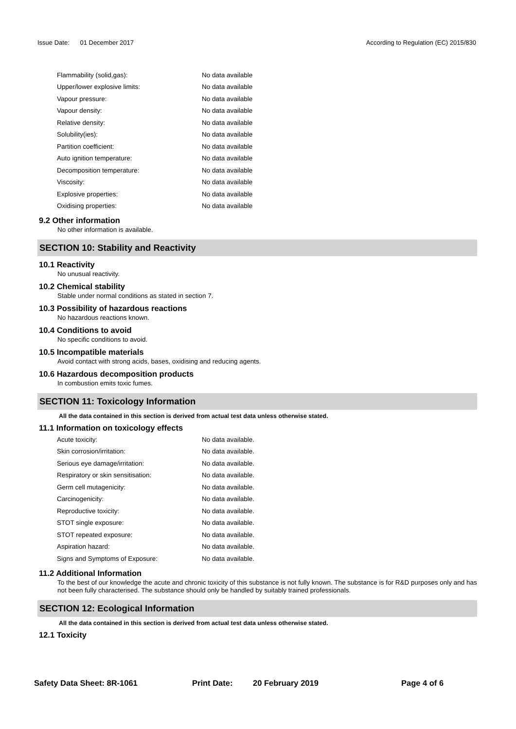Issue Date: 01 December 2017 According to Regulation (EC) 2015/830
| Flammability (solid,gas): | No data available |
| Upper/lower explosive limits: | No data available |
| Vapour pressure: | No data available |
| Vapour density: | No data available |
| Relative density: | No data available |
| Solubility(ies): | No data available |
| Partition coefficient: | No data available |
| Auto ignition temperature: | No data available |
| Decomposition temperature: | No data available |
| Viscosity: | No data available |
| Explosive properties: | No data available |
| Oxidising properties: | No data available |
9.2 Other information
No other information is available.
SECTION 10: Stability and Reactivity
10.1 Reactivity
No unusual reactivity.
10.2 Chemical stability
Stable under normal conditions as stated in section 7.
10.3 Possibility of hazardous reactions
No hazardous reactions known.
10.4 Conditions to avoid
No specific conditions to avoid.
10.5 Incompatible materials
Avoid contact with strong acids, bases, oxidising and reducing agents.
10.6 Hazardous decomposition products
In combustion emits toxic fumes.
SECTION 11: Toxicology Information
All the data contained in this section is derived from actual test data unless otherwise stated.
11.1 Information on toxicology effects
| Acute toxicity: | No data available. |
| Skin corrosion/irritation: | No data available. |
| Serious eye damage/irritation: | No data available. |
| Respiratory or skin sensitisation: | No data available. |
| Germ cell mutagenicity: | No data available. |
| Carcinogenicity: | No data available. |
| Reproductive toxicity: | No data available. |
| STOT single exposure: | No data available. |
| STOT repeated exposure: | No data available. |
| Aspiration hazard: | No data available. |
| Signs and Symptoms of Exposure: | No data available. |
11.2 Additional Information
To the best of our knowledge the acute and chronic toxicity of this substance is not fully known. The substance is for R&D purposes only and has not been fully characterised. The substance should only be handled by suitably trained professionals.
SECTION 12: Ecological Information
All the data contained in this section is derived from actual test data unless otherwise stated.
12.1 Toxicity
Safety Data Sheet: 8R-1061 Print Date: 20 February 2019 Page 4 of 6